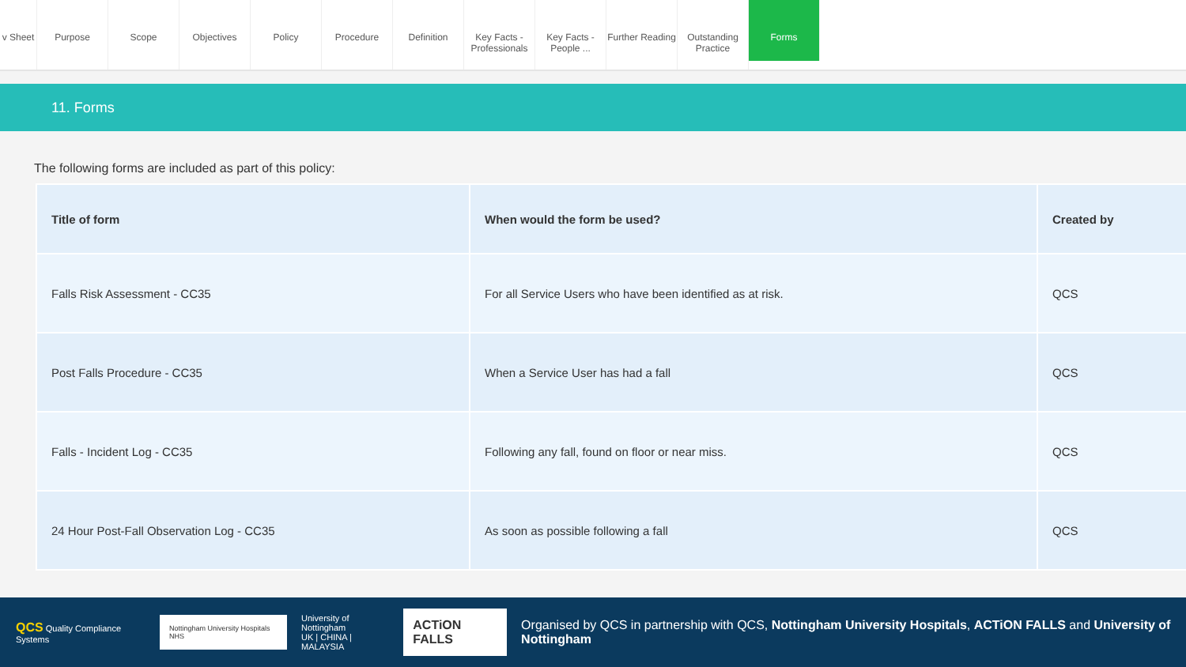v Sheet
Purpose Scope Objectives Policy Procedure Definition Key Facts - Professionals
Key Facts - People ...
Further Reading
Outstanding Practice
Forms
11. Forms
The following forms are included as part of this policy:
| Title of form | When would the form be used? | Created by |
| --- | --- | --- |
| Falls Risk Assessment - CC35 | For all Service Users who have been identified as at risk. | QCS |
| Post Falls Procedure - CC35 | When a Service User has had a fall | QCS |
| Falls - Incident Log - CC35 | Following any fall, found on floor or near miss. | QCS |
| 24 Hour Post-Fall Observation Log - CC35 | As soon as possible following a fall | QCS |
QCS Quality Compliance Systems
Nottingham University Hospitals NHS
University of Nottingham
UK | CHINA | MALAYSIA
ACTiON FALLS
Organised by QCS in partnership with QCS, Nottingham University Hospitals, ACTiON FALLS and University of Nottingham